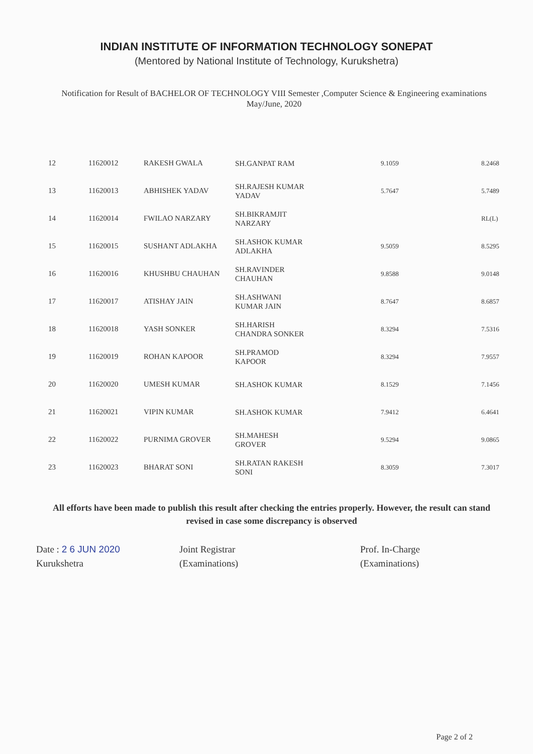INDIAN INSTITUTE OF INFORMATION TECHNOLOGY SONEPAT
(Mentored by National Institute of Technology, Kurukshetra)
Notification for Result of BACHELOR OF TECHNOLOGY VIII Semester ,Computer Science & Engineering examinations May/June, 2020
| 12 | 11620012 | RAKESH GWALA | SH.GANPAT RAM | 9.1059 | 8.2468 |
| 13 | 11620013 | ABHISHEK YADAV | SH.RAJESH KUMAR YADAV | 5.7647 | 5.7489 |
| 14 | 11620014 | FWILAO NARZARY | SH.BIKRAMJIT NARZARY | | RL(L) |
| 15 | 11620015 | SUSHANT ADLAKHA | SH.ASHOK KUMAR ADLAKHA | 9.5059 | 8.5295 |
| 16 | 11620016 | KHUSHBU CHAUHAN | SH.RAVINDER CHAUHAN | 9.8588 | 9.0148 |
| 17 | 11620017 | ATISHAY JAIN | SH.ASHWANI KUMAR JAIN | 8.7647 | 8.6857 |
| 18 | 11620018 | YASH SONKER | SH.HARISH CHANDRA SONKER | 8.3294 | 7.5316 |
| 19 | 11620019 | ROHAN KAPOOR | SH.PRAMOD KAPOOR | 8.3294 | 7.9557 |
| 20 | 11620020 | UMESH KUMAR | SH.ASHOK KUMAR | 8.1529 | 7.1456 |
| 21 | 11620021 | VIPIN KUMAR | SH.ASHOK KUMAR | 7.9412 | 6.4641 |
| 22 | 11620022 | PURNIMA GROVER | SH.MAHESH GROVER | 9.5294 | 9.0865 |
| 23 | 11620023 | BHARAT SONI | SH.RATAN RAKESH SONI | 8.3059 | 7.3017 |
All efforts have been made to publish this result after checking the entries properly. However, the result can stand revised in case some discrepancy is observed
Date : 2 6 JUN 2020
Kurukshetra
Joint Registrar
(Examinations)
Prof. In-Charge
(Examinations)
Page 2 of 2